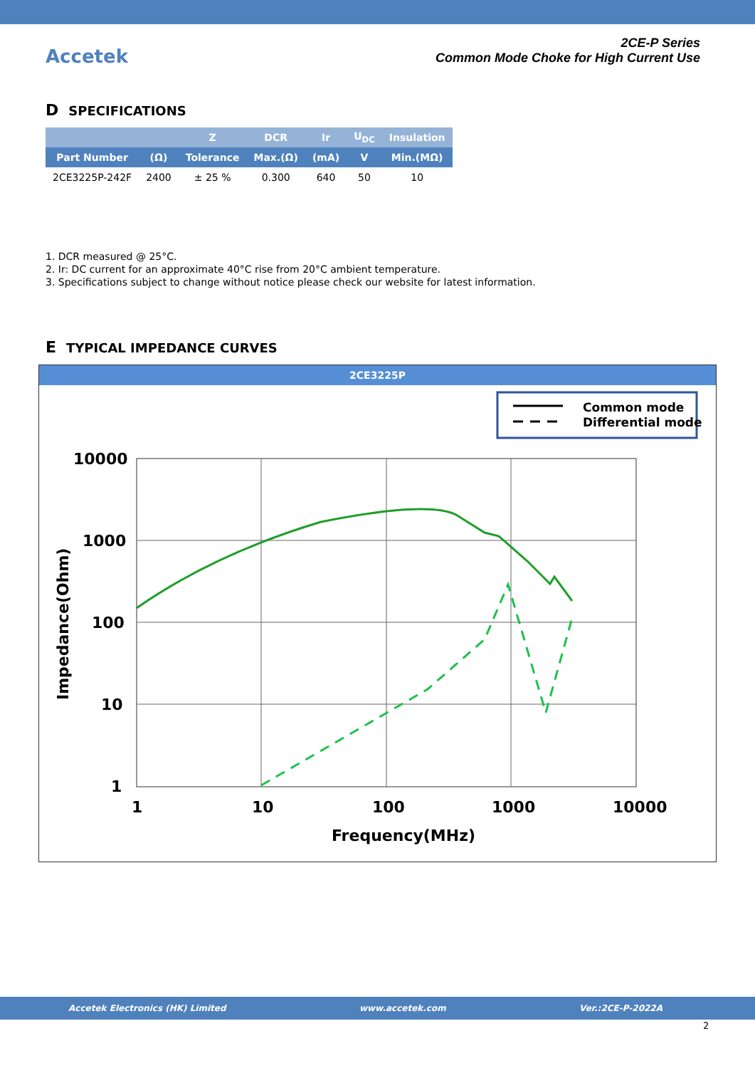Accetek
2CE-P Series
Common Mode Choke for High Current Use
D SPECIFICATIONS
| | | Z | DCR | Ir | U<sub>DC</sub> | Insulation |
| --- | --- | --- | --- | --- | --- | --- |
| Part Number | (Ω) | Tolerance | Max.(Ω) | (mA) | V | Min.(MΩ) |
| 2CE3225P-242F | 2400 | ± 25 % | 0.300 | 640 | 50 | 10 |
1. DCR measured @ 25°C.
2. Ir: DC current for an approximate 40°C rise from 20°C ambient temperature.
3. Specifications subject to change without notice please check our website for latest information.
E TYPICAL IMPEDANCE CURVES
2CE3225P
Common mode
Differential mode
10000
1000
100
10
1
1
10
100
1000
10000
Frequency(MHz)
Impedance(Ohm)
Accetek Electronics (HK) Limited www.accetek.com Ver.:2CE-P-2022A
2